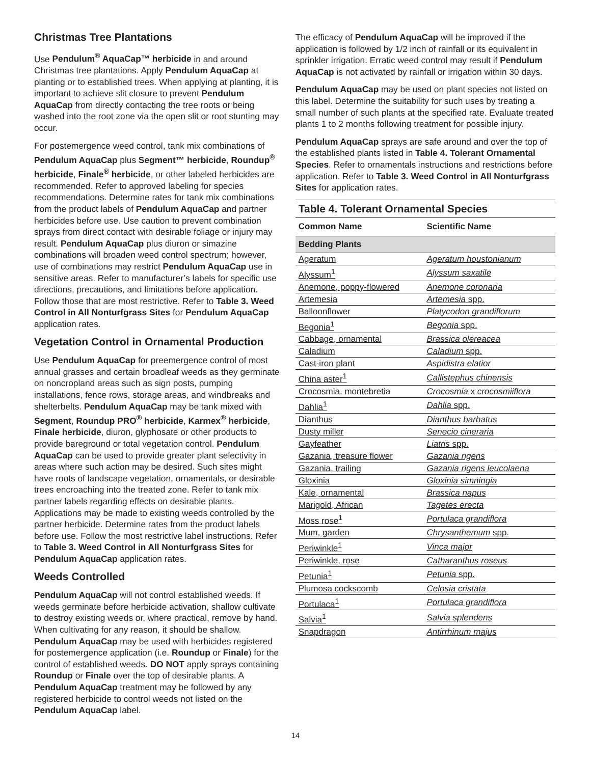Christmas Tree Plantations
Use Pendulum<sup>®</sup> AquaCap™ herbicide in and around Christmas tree plantations. Apply Pendulum AquaCap at planting or to established trees. When applying at planting, it is important to achieve slit closure to prevent Pendulum AquaCap from directly contacting the tree roots or being washed into the root zone via the open slit or root stunting may occur.
For postemergence weed control, tank mix combinations of Pendulum AquaCap plus Segment™ herbicide, Roundup<sup>®</sup> herbicide, Finale<sup>®</sup> herbicide, or other labeled herbicides are recommended. Refer to approved labeling for species recommendations. Determine rates for tank mix combinations from the product labels of Pendulum AquaCap and partner herbicides before use. Use caution to prevent combination sprays from direct contact with desirable foliage or injury may result. Pendulum AquaCap plus diuron or simazine combinations will broaden weed control spectrum; however, use of combinations may restrict Pendulum AquaCap use in sensitive areas. Refer to manufacturer’s labels for specific use directions, precautions, and limitations before application. Follow those that are most restrictive. Refer to Table 3. Weed Control in All Nonturfgrass Sites for Pendulum AquaCap application rates.
Vegetation Control in Ornamental Production
Use Pendulum AquaCap for preemergence control of most annual grasses and certain broadleaf weeds as they germinate on noncropland areas such as sign posts, pumping installations, fence rows, storage areas, and windbreaks and shelterbelts. Pendulum AquaCap may be tank mixed with Segment, Roundup PRO<sup>®</sup> herbicide, Karmex<sup>®</sup> herbicide, Finale herbicide, diuron, glyphosate or other products to provide bareground or total vegetation control. Pendulum AquaCap can be used to provide greater plant selectivity in areas where such action may be desired. Such sites might have roots of landscape vegetation, ornamentals, or desirable trees encroaching into the treated zone. Refer to tank mix partner labels regarding effects on desirable plants. Applications may be made to existing weeds controlled by the partner herbicide. Determine rates from the product labels before use. Follow the most restrictive label instructions. Refer to Table 3. Weed Control in All Nonturfgrass Sites for Pendulum AquaCap application rates.
Weeds Controlled
Pendulum AquaCap will not control established weeds. If weeds germinate before herbicide activation, shallow cultivate to destroy existing weeds or, where practical, remove by hand. When cultivating for any reason, it should be shallow. Pendulum AquaCap may be used with herbicides registered for postemergence application (i.e. Roundup or Finale) for the control of established weeds. DO NOT apply sprays containing Roundup or Finale over the top of desirable plants. A Pendulum AquaCap treatment may be followed by any registered herbicide to control weeds not listed on the Pendulum AquaCap label.
The efficacy of Pendulum AquaCap will be improved if the application is followed by 1/2 inch of rainfall or its equivalent in sprinkler irrigation. Erratic weed control may result if Pendulum AquaCap is not activated by rainfall or irrigation within 30 days.
Pendulum AquaCap may be used on plant species not listed on this label. Determine the suitability for such uses by treating a small number of such plants at the specified rate. Evaluate treated plants 1 to 2 months following treatment for possible injury.
Pendulum AquaCap sprays are safe around and over the top of the established plants listed in Table 4. Tolerant Ornamental Species. Refer to ornamentals instructions and restrictions before application. Refer to Table 3. Weed Control in All Nonturfgrass Sites for application rates.
Table 4. Tolerant Ornamental Species
| Common Name | Scientific Name |
| --- | --- |
| Bedding Plants | |
| Ageratum | Ageratum houstonianum |
| Alyssum<sup>1</sup> | Alyssum saxatile |
| Anemone, poppy-flowered | Anemone coronaria |
| Artemesia | Artemesia spp. |
| Balloonflower | Platycodon grandiflorum |
| Begonia<sup>1</sup> | Begonia spp. |
| Cabbage, ornamental | Brassica olereacea |
| Caladium | Caladium spp. |
| Cast-iron plant | Aspidistra elatior |
| China aster<sup>1</sup> | Callistephus chinensis |
| Crocosmia, montebretia | Crocosmia x crocosmiiflora |
| Dahlia<sup>1</sup> | Dahlia spp. |
| Dianthus | Dianthus barbatus |
| Dusty miller | Senecio cineraria |
| Gayfeather | Liatris spp. |
| Gazania, treasure flower | Gazania rigens |
| Gazania, trailing | Gazania rigens leucolaena |
| Gloxinia | Gloxinia simningia |
| Kale, ornamental | Brassica napus |
| Marigold, African | Tagetes erecta |
| Moss rose<sup>1</sup> | Portulaca grandiflora |
| Mum, garden | Chrysanthemum spp. |
| Periwinkle<sup>1</sup> | Vinca major |
| Periwinkle, rose | Catharanthus roseus |
| Petunia<sup>1</sup> | Petunia spp. |
| Plumosa cockscomb | Celosia cristata |
| Portulaca<sup>1</sup> | Portulaca grandiflora |
| Salvia<sup>1</sup> | Salvia splendens |
| Snapdragon | Antirrhinum majus |
14